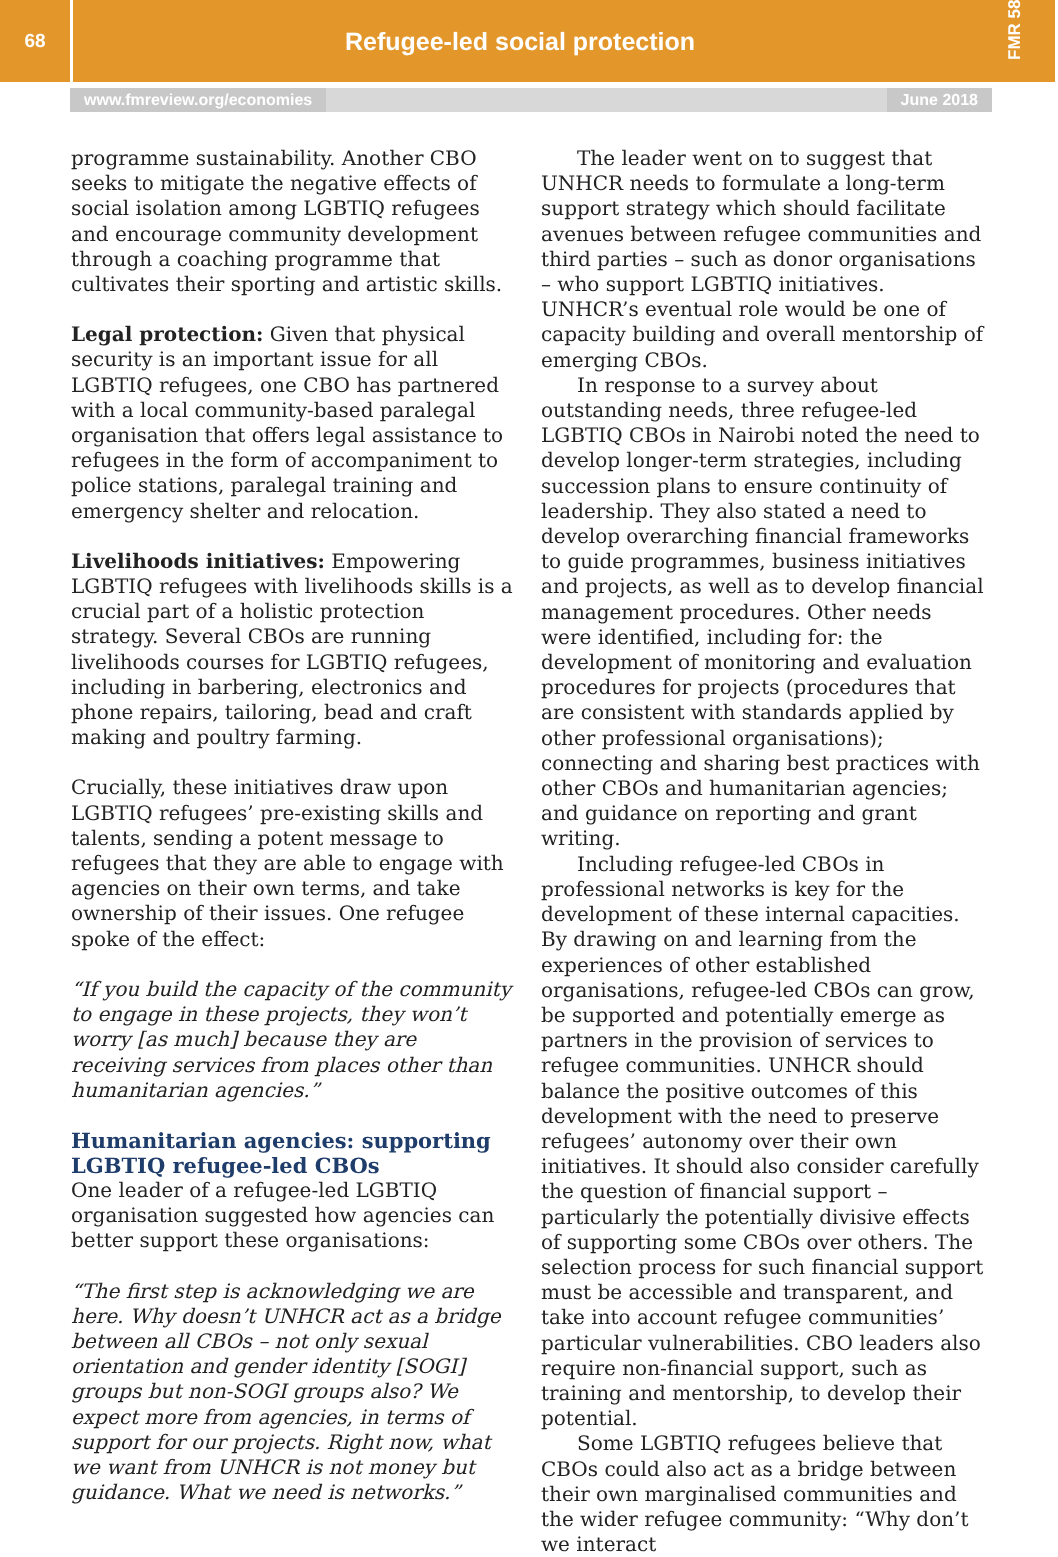68
Refugee-led social protection
FMR 58
www.fmreview.org/economies June 2018
programme sustainability. Another CBO seeks to mitigate the negative effects of social isolation among LGBTIQ refugees and encourage community development through a coaching programme that cultivates their sporting and artistic skills.
Legal protection: Given that physical security is an important issue for all LGBTIQ refugees, one CBO has partnered with a local community-based paralegal organisation that offers legal assistance to refugees in the form of accompaniment to police stations, paralegal training and emergency shelter and relocation.
Livelihoods initiatives: Empowering LGBTIQ refugees with livelihoods skills is a crucial part of a holistic protection strategy. Several CBOs are running livelihoods courses for LGBTIQ refugees, including in barbering, electronics and phone repairs, tailoring, bead and craft making and poultry farming.
Crucially, these initiatives draw upon LGBTIQ refugees’ pre-existing skills and talents, sending a potent message to refugees that they are able to engage with agencies on their own terms, and take ownership of their issues. One refugee spoke of the effect:
“If you build the capacity of the community to engage in these projects, they won’t worry [as much] because they are receiving services from places other than humanitarian agencies.”
Humanitarian agencies: supporting LGBTIQ refugee-led CBOs
One leader of a refugee-led LGBTIQ organisation suggested how agencies can better support these organisations:
“The first step is acknowledging we are here. Why doesn’t UNHCR act as a bridge between all CBOs – not only sexual orientation and gender identity [SOGI] groups but non-SOGI groups also? We expect more from agencies, in terms of support for our projects. Right now, what we want from UNHCR is not money but guidance. What we need is networks.”
The leader went on to suggest that UNHCR needs to formulate a long-term support strategy which should facilitate avenues between refugee communities and third parties – such as donor organisations – who support LGBTIQ initiatives. UNHCR’s eventual role would be one of capacity building and overall mentorship of emerging CBOs.
In response to a survey about outstanding needs, three refugee-led LGBTIQ CBOs in Nairobi noted the need to develop longer-term strategies, including succession plans to ensure continuity of leadership. They also stated a need to develop overarching financial frameworks to guide programmes, business initiatives and projects, as well as to develop financial management procedures. Other needs were identified, including for: the development of monitoring and evaluation procedures for projects (procedures that are consistent with standards applied by other professional organisations); connecting and sharing best practices with other CBOs and humanitarian agencies; and guidance on reporting and grant writing.
Including refugee-led CBOs in professional networks is key for the development of these internal capacities. By drawing on and learning from the experiences of other established organisations, refugee-led CBOs can grow, be supported and potentially emerge as partners in the provision of services to refugee communities. UNHCR should balance the positive outcomes of this development with the need to preserve refugees’ autonomy over their own initiatives. It should also consider carefully the question of financial support – particularly the potentially divisive effects of supporting some CBOs over others. The selection process for such financial support must be accessible and transparent, and take into account refugee communities’ particular vulnerabilities. CBO leaders also require non-financial support, such as training and mentorship, to develop their potential.
Some LGBTIQ refugees believe that CBOs could also act as a bridge between their own marginalised communities and the wider refugee community: “Why don’t we interact